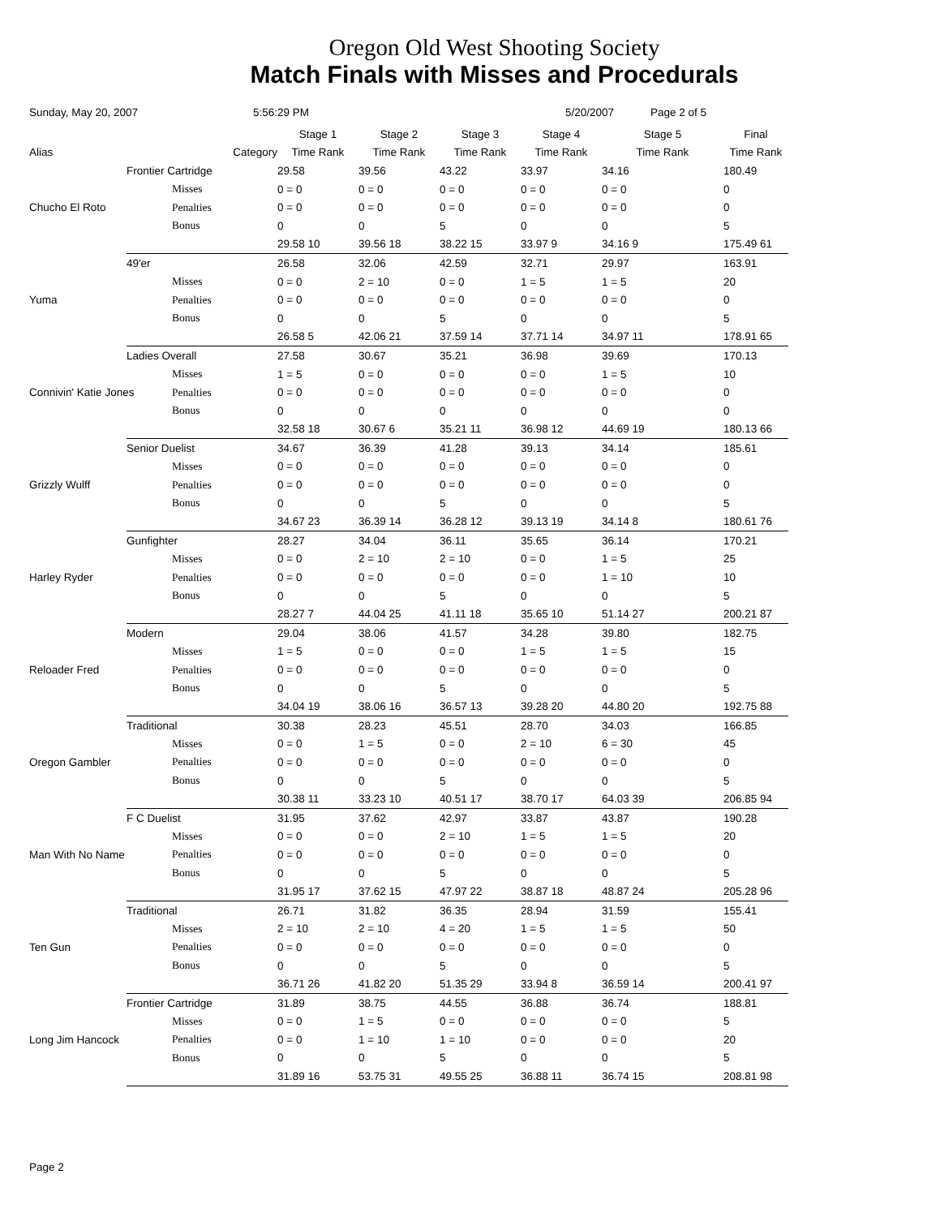Oregon Old West Shooting Society
Match Finals with Misses and Procedurals
Sunday, May 20, 2007 5:56:29 PM 5/20/2007 Page 2 of 5
| | | | Stage 1 | Stage 2 | Stage 3 | Stage 4 | Stage 5 | Final |
| --- | --- | --- | --- | --- | --- | --- | --- | --- |
| Alias | | Category | Time Rank | Time Rank | Time Rank | Time Rank | Time Rank | Time Rank |
| | Frontier Cartridge | | 29.58 | 39.56 | 43.22 | 33.97 | 34.16 | 180.49 |
| Chucho El Roto | | Misses | 0 = 0 | 0 = 0 | 0 = 0 | 0 = 0 | 0 = 0 | 0 |
| | | Penalties | 0 = 0 | 0 = 0 | 0 = 0 | 0 = 0 | 0 = 0 | 0 |
| | | Bonus | 0 | 0 | 5 | 0 | 0 | 5 |
| | | | 29.58 10 | 39.56 18 | 38.22 15 | 33.97 9 | 34.16 9 | 175.49 61 |
| | 49'er | | 26.58 | 32.06 | 42.59 | 32.71 | 29.97 | 163.91 |
| Yuma | | Misses | 0 = 0 | 2 = 10 | 0 = 0 | 1 = 5 | 1 = 5 | 20 |
| | | Penalties | 0 = 0 | 0 = 0 | 0 = 0 | 0 = 0 | 0 = 0 | 0 |
| | | Bonus | 0 | 0 | 5 | 0 | 0 | 5 |
| | | | 26.58 5 | 42.06 21 | 37.59 14 | 37.71 14 | 34.97 11 | 178.91 65 |
| | Ladies Overall | | 27.58 | 30.67 | 35.21 | 36.98 | 39.69 | 170.13 |
| Connivin' Katie Jones | | Misses | 1 = 5 | 0 = 0 | 0 = 0 | 0 = 0 | 1 = 5 | 10 |
| | | Penalties | 0 = 0 | 0 = 0 | 0 = 0 | 0 = 0 | 0 = 0 | 0 |
| | | Bonus | 0 | 0 | 0 | 0 | 0 | 0 |
| | | | 32.58 18 | 30.67 6 | 35.21 11 | 36.98 12 | 44.69 19 | 180.13 66 |
| | Senior Duelist | | 34.67 | 36.39 | 41.28 | 39.13 | 34.14 | 185.61 |
| Grizzly Wulff | | Misses | 0 = 0 | 0 = 0 | 0 = 0 | 0 = 0 | 0 = 0 | 0 |
| | | Penalties | 0 = 0 | 0 = 0 | 0 = 0 | 0 = 0 | 0 = 0 | 0 |
| | | Bonus | 0 | 0 | 5 | 0 | 0 | 5 |
| | | | 34.67 23 | 36.39 14 | 36.28 12 | 39.13 19 | 34.14 8 | 180.61 76 |
| | Gunfighter | | 28.27 | 34.04 | 36.11 | 35.65 | 36.14 | 170.21 |
| Harley Ryder | | Misses | 0 = 0 | 2 = 10 | 2 = 10 | 0 = 0 | 1 = 5 | 25 |
| | | Penalties | 0 = 0 | 0 = 0 | 0 = 0 | 0 = 0 | 1 = 10 | 10 |
| | | Bonus | 0 | 0 | 5 | 0 | 0 | 5 |
| | | | 28.27 7 | 44.04 25 | 41.11 18 | 35.65 10 | 51.14 27 | 200.21 87 |
| | Modern | | 29.04 | 38.06 | 41.57 | 34.28 | 39.80 | 182.75 |
| Reloader Fred | | Misses | 1 = 5 | 0 = 0 | 0 = 0 | 1 = 5 | 1 = 5 | 15 |
| | | Penalties | 0 = 0 | 0 = 0 | 0 = 0 | 0 = 0 | 0 = 0 | 0 |
| | | Bonus | 0 | 0 | 5 | 0 | 0 | 5 |
| | | | 34.04 19 | 38.06 16 | 36.57 13 | 39.28 20 | 44.80 20 | 192.75 88 |
| | Traditional | | 30.38 | 28.23 | 45.51 | 28.70 | 34.03 | 166.85 |
| Oregon Gambler | | Misses | 0 = 0 | 1 = 5 | 0 = 0 | 2 = 10 | 6 = 30 | 45 |
| | | Penalties | 0 = 0 | 0 = 0 | 0 = 0 | 0 = 0 | 0 = 0 | 0 |
| | | Bonus | 0 | 0 | 5 | 0 | 0 | 5 |
| | | | 30.38 11 | 33.23 10 | 40.51 17 | 38.70 17 | 64.03 39 | 206.85 94 |
| | F C Duelist | | 31.95 | 37.62 | 42.97 | 33.87 | 43.87 | 190.28 |
| Man With No Name | | Misses | 0 = 0 | 0 = 0 | 2 = 10 | 1 = 5 | 1 = 5 | 20 |
| | | Penalties | 0 = 0 | 0 = 0 | 0 = 0 | 0 = 0 | 0 = 0 | 0 |
| | | Bonus | 0 | 0 | 5 | 0 | 0 | 5 |
| | | | 31.95 17 | 37.62 15 | 47.97 22 | 38.87 18 | 48.87 24 | 205.28 96 |
| | Traditional | | 26.71 | 31.82 | 36.35 | 28.94 | 31.59 | 155.41 |
| Ten Gun | | Misses | 2 = 10 | 2 = 10 | 4 = 20 | 1 = 5 | 1 = 5 | 50 |
| | | Penalties | 0 = 0 | 0 = 0 | 0 = 0 | 0 = 0 | 0 = 0 | 0 |
| | | Bonus | 0 | 0 | 5 | 0 | 0 | 5 |
| | | | 36.71 26 | 41.82 20 | 51.35 29 | 33.94 8 | 36.59 14 | 200.41 97 |
| | Frontier Cartridge | | 31.89 | 38.75 | 44.55 | 36.88 | 36.74 | 188.81 |
| Long Jim Hancock | | Misses | 0 = 0 | 1 = 5 | 0 = 0 | 0 = 0 | 0 = 0 | 5 |
| | | Penalties | 0 = 0 | 1 = 10 | 1 = 10 | 0 = 0 | 0 = 0 | 20 |
| | | Bonus | 0 | 0 | 5 | 0 | 0 | 5 |
| | | | 31.89 16 | 53.75 31 | 49.55 25 | 36.88 11 | 36.74 15 | 208.81 98 |
Page 2